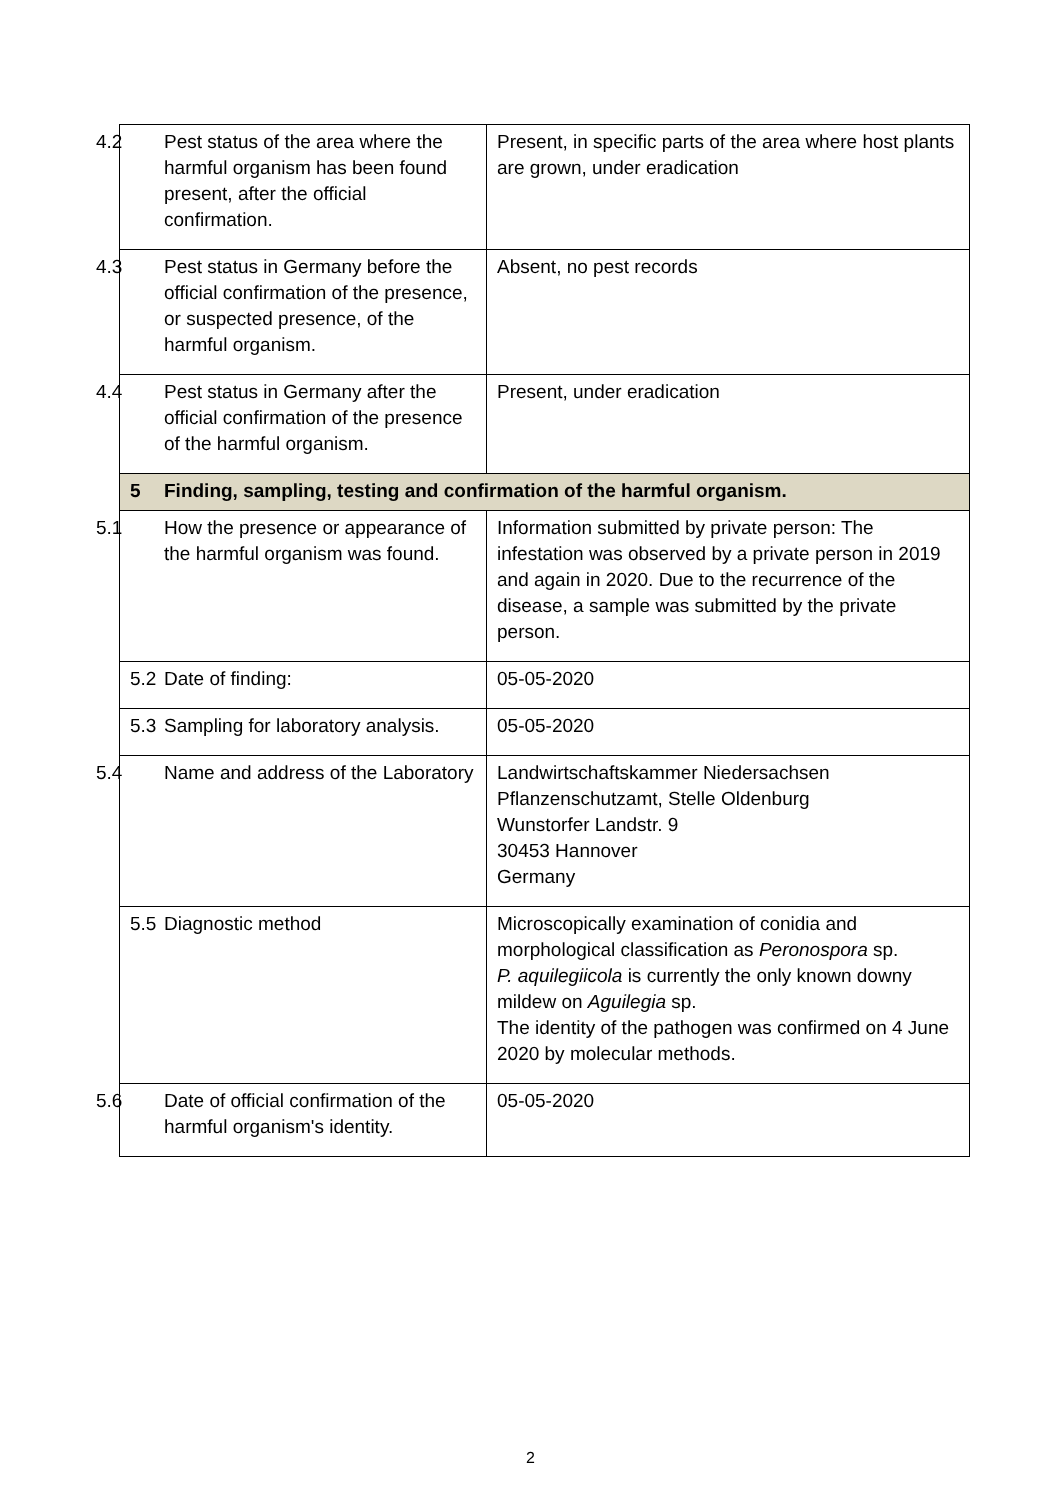| 4.2 Pest status of the area where the harmful organism has been found present, after the official confirmation. | Present, in specific parts of the area where host plants are grown, under eradication |
| 4.3 Pest status in Germany before the official confirmation of the presence, or suspected presence, of the harmful organism. | Absent, no pest records |
| 4.4 Pest status in Germany after the official confirmation of the presence of the harmful organism. | Present, under eradication |
| 5 Finding, sampling, testing and confirmation of the harmful organism. | |
| 5.1 How the presence or appearance of the harmful organism was found. | Information submitted by private person: The infestation was observed by a private person in 2019 and again in 2020. Due to the recurrence of the disease, a sample was submitted by the private person. |
| 5.2 Date of finding: | 05-05-2020 |
| 5.3 Sampling for laboratory analysis. | 05-05-2020 |
| 5.4 Name and address of the Laboratory | Landwirtschaftskammer Niedersachsen Pflanzenschutzamt, Stelle Oldenburg Wunstorfer Landstr. 9 30453 Hannover Germany |
| 5.5 Diagnostic method | Microscopically examination of conidia and morphological classification as Peronospora sp. P. aquilegiicola is currently the only known downy mildew on Aguilegia sp. The identity of the pathogen was confirmed on 4 June 2020 by molecular methods. |
| 5.6 Date of official confirmation of the harmful organism's identity. | 05-05-2020 |
2